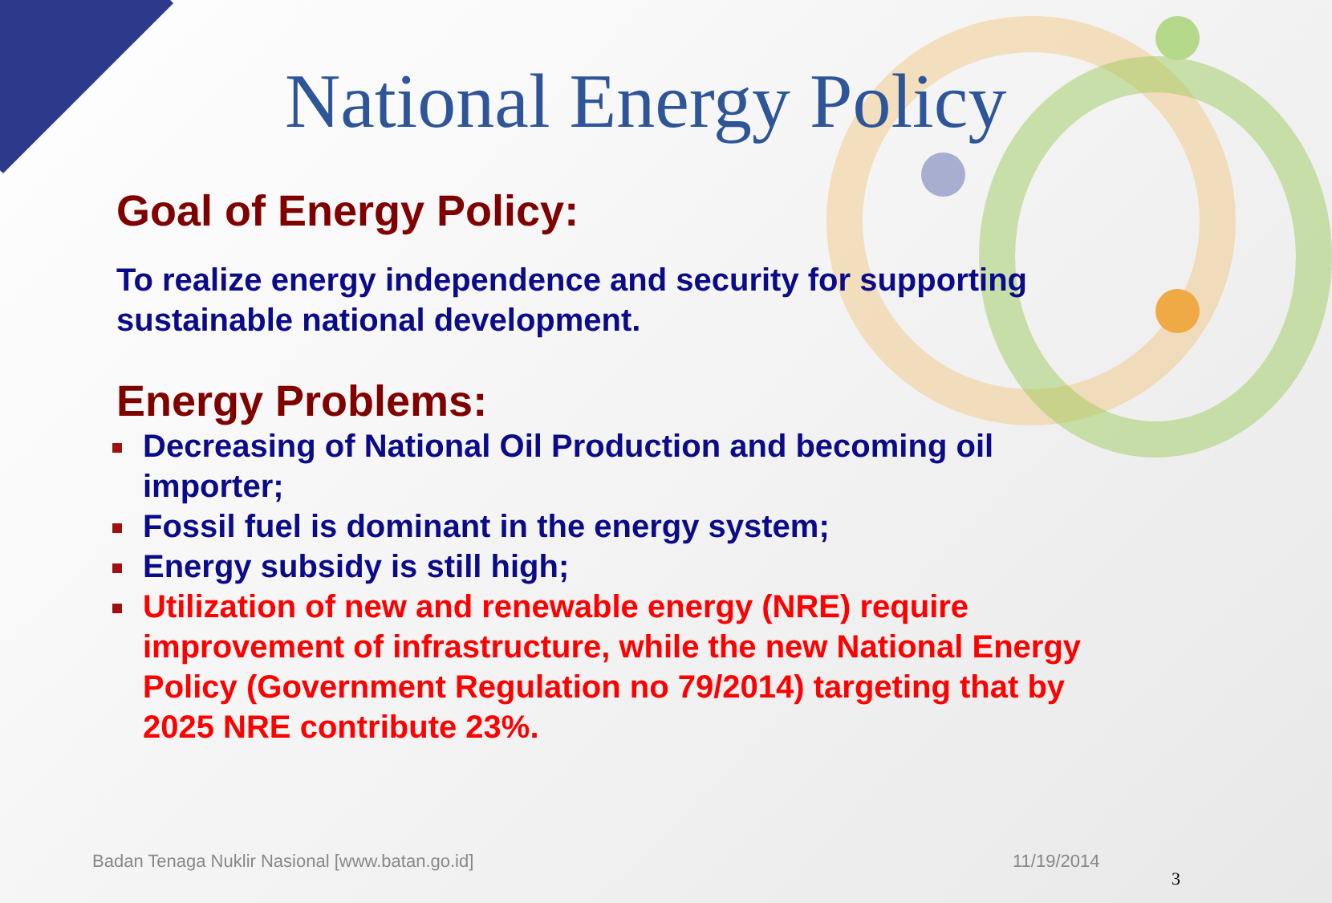National Energy Policy
Goal of Energy Policy:
To realize energy independence and security for supporting sustainable national development.
Energy Problems:
Decreasing of National Oil Production and becoming oil importer;
Fossil fuel is dominant in the energy system;
Energy subsidy is still high;
Utilization of new and renewable energy (NRE) require improvement of infrastructure, while the new National Energy Policy (Government Regulation no 79/2014) targeting that by 2025 NRE contribute 23%.
Badan Tenaga Nuklir Nasional [www.batan.go.id]
11/19/2014
3